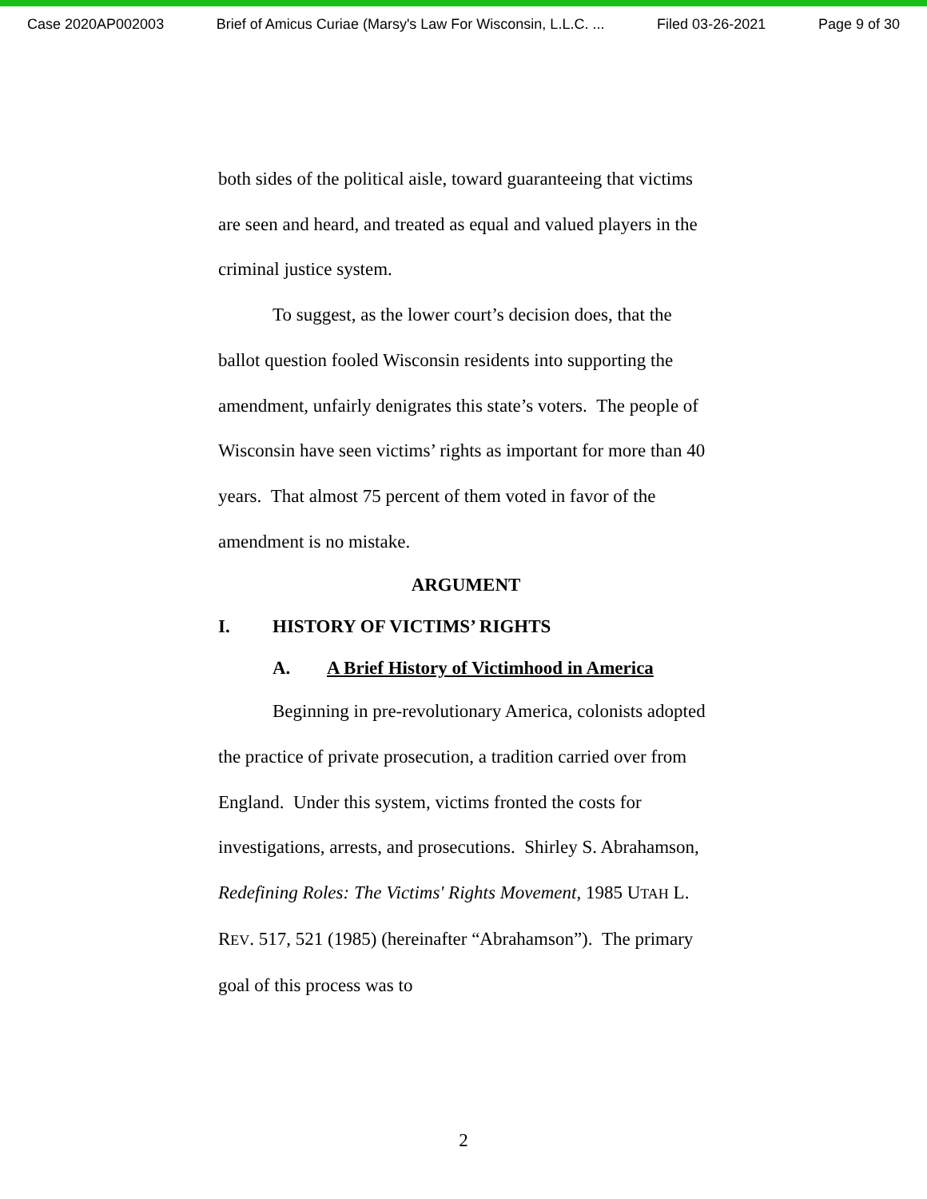Case 2020AP002003 Brief of Amicus Curiae (Marsy's Law For Wisconsin, L.L.C. ... Filed 03-26-2021 Page 9 of 30
both sides of the political aisle, toward guaranteeing that victims are seen and heard, and treated as equal and valued players in the criminal justice system.
To suggest, as the lower court’s decision does, that the ballot question fooled Wisconsin residents into supporting the amendment, unfairly denigrates this state’s voters. The people of Wisconsin have seen victims’ rights as important for more than 40 years. That almost 75 percent of them voted in favor of the amendment is no mistake.
ARGUMENT
I. HISTORY OF VICTIMS’ RIGHTS
A. A Brief History of Victimhood in America
Beginning in pre-revolutionary America, colonists adopted the practice of private prosecution, a tradition carried over from England. Under this system, victims fronted the costs for investigations, arrests, and prosecutions. Shirley S. Abrahamson, Redefining Roles: The Victims' Rights Movement, 1985 UTAH L. REV. 517, 521 (1985) (hereinafter “Abrahamson”). The primary goal of this process was to
2